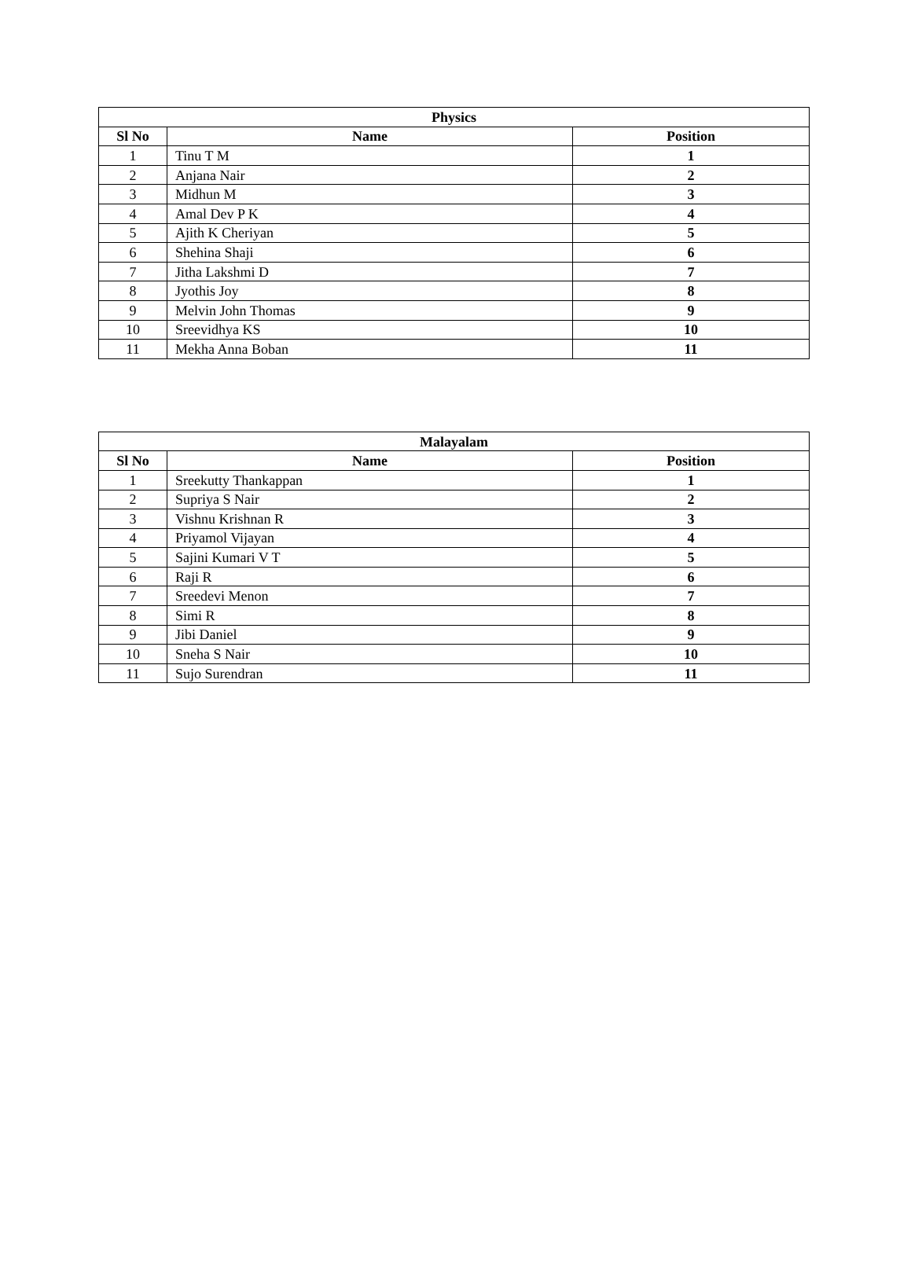| Physics | | |
| --- | --- | --- |
| Sl No | Name | Position |
| 1 | Tinu T M | 1 |
| 2 | Anjana Nair | 2 |
| 3 | Midhun M | 3 |
| 4 | Amal Dev P K | 4 |
| 5 | Ajith K Cheriyan | 5 |
| 6 | Shehina Shaji | 6 |
| 7 | Jitha Lakshmi D | 7 |
| 8 | Jyothis Joy | 8 |
| 9 | Melvin John Thomas | 9 |
| 10 | Sreevidhya KS | 10 |
| 11 | Mekha Anna Boban | 11 |
| Malayalam | | |
| --- | --- | --- |
| Sl No | Name | Position |
| 1 | Sreekutty Thankappan | 1 |
| 2 | Supriya S Nair | 2 |
| 3 | Vishnu Krishnan R | 3 |
| 4 | Priyamol Vijayan | 4 |
| 5 | Sajini Kumari V T | 5 |
| 6 | Raji R | 6 |
| 7 | Sreedevi Menon | 7 |
| 8 | Simi R | 8 |
| 9 | Jibi Daniel | 9 |
| 10 | Sneha S Nair | 10 |
| 11 | Sujo Surendran | 11 |